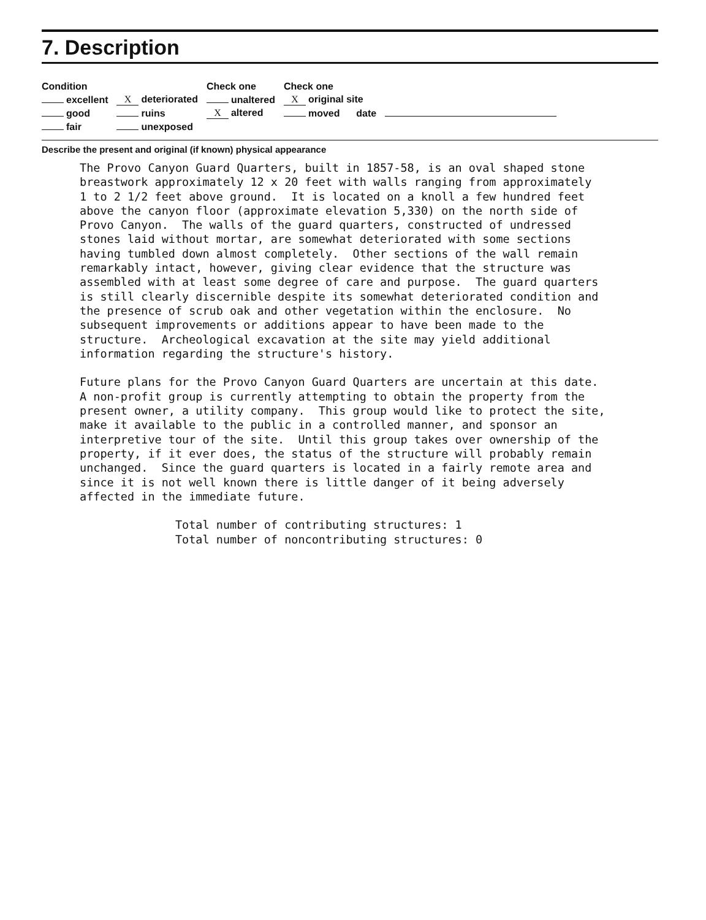7. Description
| Condition | | Check one | Check one | |
| excellent | X deteriorated | unaltered | X original site | |
| good | ruins | X altered | moved date | |
| fair | unexposed | | | |
Describe the present and original (if known) physical appearance
The Provo Canyon Guard Quarters, built in 1857-58, is an oval shaped stone breastwork approximately 12 x 20 feet with walls ranging from approximately 1 to 2 1/2 feet above ground. It is located on a knoll a few hundred feet above the canyon floor (approximate elevation 5,330) on the north side of Provo Canyon. The walls of the guard quarters, constructed of undressed stones laid without mortar, are somewhat deteriorated with some sections having tumbled down almost completely. Other sections of the wall remain remarkably intact, however, giving clear evidence that the structure was assembled with at least some degree of care and purpose. The guard quarters is still clearly discernible despite its somewhat deteriorated condition and the presence of scrub oak and other vegetation within the enclosure. No subsequent improvements or additions appear to have been made to the structure. Archeological excavation at the site may yield additional information regarding the structure's history. Future plans for the Provo Canyon Guard Quarters are uncertain at this date. A non-profit group is currently attempting to obtain the property from the present owner, a utility company. This group would like to protect the site, make it available to the public in a controlled manner, and sponsor an interpretive tour of the site. Until this group takes over ownership of the property, if it ever does, the status of the structure will probably remain unchanged. Since the guard quarters is located in a fairly remote area and since it is not well known there is little danger of it being adversely affected in the immediate future. Total number of contributing structures: 1 Total number of noncontributing structures: 0